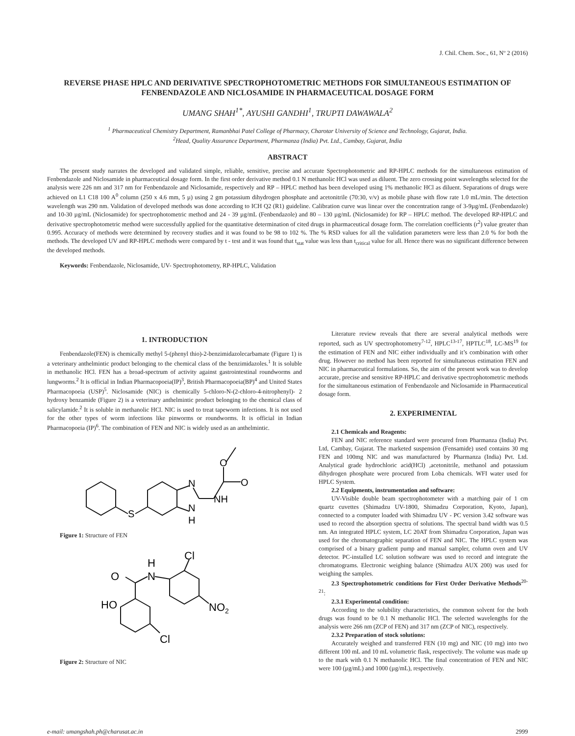J. Chil. Chem. Soc., 61, Nº 2 (2016)
REVERSE PHASE HPLC AND DERIVATIVE SPECTROPHOTOMETRIC METHODS FOR SIMULTANEOUS ESTIMATION OF FENBENDAZOLE AND NICLOSAMIDE IN PHARMACEUTICAL DOSAGE FORM
UMANG SHAH<sup>1*</sup>, AYUSHI GANDHI<sup>1</sup>, TRUPTI DAWAWALA<sup>2</sup>
<sup>1</sup> Pharmaceutical Chemistry Department, Ramanbhai Patel College of Pharmacy, Charotar University of Science and Technology, Gujarat, India.
<sup>2</sup> Head, Quality Assurance Department, Pharmanza (India) Pvt. Ltd., Cambay, Gujarat, India
ABSTRACT
The present study narrates the developed and validated simple, reliable, sensitive, precise and accurate Spectrophotometric and RP-HPLC methods for the simultaneous estimation of Fenbendazole and Niclosamide in pharmaceutical dosage form. In the first order derivative method 0.1 N methanolic HCl was used as diluent. The zero crossing point wavelengths selected for the analysis were 226 nm and 317 nm for Fenbendazole and Niclosamide, respectively and RP – HPLC method has been developed using 1% methanolic HCl as diluent. Separations of drugs were achieved on L1 C18 100 A<sup>0</sup> column (250 x 4.6 mm, 5 µ) using 2 gm potassium dihydrogen phosphate and acetonitrile (70:30, v/v) as mobile phase with flow rate 1.0 mL/min. The detection wavelength was 290 nm. Validation of developed methods was done according to ICH Q2 (R1) guideline. Calibration curve was linear over the concentration range of 3-9µg/mL (Fenbendazole) and 10-30 µg/mL (Niclosamide) for spectrophotometric method and 24 - 39 µg/mL (Fenbendazole) and 80 – 130 µg/mL (Niclosamide) for RP – HPLC method. The developed RP-HPLC and derivative spectrophotometric method were successfully applied for the quantitative determination of cited drugs in pharmaceutical dosage form. The correlation coefficients (r<sup>2</sup>) value greater than 0.995. Accuracy of methods were determined by recovery studies and it was found to be 98 to 102 %. The % RSD values for all the validation parameters were less than 2.0 % for both the methods. The developed UV and RP-HPLC methods were compared by t - test and it was found that t<sub>stat</sub> value was less than t<sub>critical</sub> value for all. Hence there was no significant difference between the developed methods.
Keywords: Fenbendazole, Niclosamide, UV- Spectrophotometry, RP-HPLC, Validation
1. INTRODUCTION
Fenbendazole(FEN) is chemically methyl 5-(phenyl thio)-2-benzimidazolecarbamate (Figure 1) is a veterinary anthelmintic product belonging to the chemical class of the benzimidazoles.<sup>1</sup> It is soluble in methanolic HCl. FEN has a broad-spectrum of activity against gastrointestinal roundworms and lungworms.<sup>2</sup> It is official in Indian Pharmacopoeia(IP)<sup>3</sup>, British Pharmacopoeia(BP)<sup>4</sup> and United States Pharmacopoeia (USP)<sup>5</sup>. Niclosamide (NIC) is chemically 5-chloro-N-(2-chloro-4-nitrophenyl)- 2 hydroxy benzamide (Figure 2) is a veterinary anthelmintic product belonging to the chemical class of salicylamide.<sup>2</sup> It is soluble in methanolic HCl. NIC is used to treat tapeworm infections. It is not used for the other types of worm infections like pinworms or roundworms. It is official in Indian Pharmacopoeia (IP)<sup>6</sup>. The combination of FEN and NIC is widely used as an anthelmintic.
S
N
N
H
NH
O
O
Figure 1: Structure of FEN
O
N
H
Cl
HO
NO2
Cl
Figure 2: Structure of NIC
Literature review reveals that there are several analytical methods were reported, such as UV spectrophotometry<sup>7-12</sup>, HPLC<sup>13-17</sup>, HPTLC<sup>18</sup>, LC-MS<sup>19</sup> for the estimation of FEN and NIC either individually and it’s combination with other drug. However no method has been reported for simultaneous estimation FEN and NIC in pharmaceutical formulations. So, the aim of the present work was to develop accurate, precise and sensitive RP-HPLC and derivative spectrophotometric methods for the simultaneous estimation of Fenbendazole and Niclosamide in Pharmaceutical dosage form.
2. EXPERIMENTAL
2.1 Chemicals and Reagents:
FEN and NIC reference standard were procured from Pharmanza (India) Pvt. Ltd, Cambay, Gujarat. The marketed suspension (Fensamide) used contains 30 mg FEN and 100mg NIC and was manufactured by Pharmanza (India) Pvt. Ltd. Analytical grade hydrochloric acid(HCl) ,acetonitrile, methanol and potassium dihydrogen phosphate were procured from Loba chemicals. WFI water used for HPLC System.
2.2 Equipments, instrumentation and software:
UV-Visible double beam spectrophotometer with a matching pair of 1 cm quartz cuvettes (Shimadzu UV-1800, Shimadzu Corporation, Kyoto, Japan), connected to a computer loaded with Shimadzu UV - PC version 3.42 software was used to record the absorption spectra of solutions. The spectral band width was 0.5 nm. An integrated HPLC system, LC 20AT from Shimadzu Corporation, Japan was used for the chromatographic separation of FEN and NIC. The HPLC system was comprised of a binary gradient pump and manual sampler, column oven and UV detector. PC-installed LC solution software was used to record and integrate the chromatograms. Electronic weighing balance (Shimadzu AUX 200) was used for weighing the samples.
2.3 Spectrophotometric conditions for First Order Derivative Methods<sup>20-21</sup>:
2.3.1 Experimental condition:
According to the solubility characteristics, the common solvent for the both drugs was found to be 0.1 N methanolic HCl. The selected wavelengths for the analysis were 266 nm (ZCP of FEN) and 317 nm (ZCP of NIC), respectively.
2.3.2 Preparation of stock solutions:
Accurately weighed and transferred FEN (10 mg) and NIC (10 mg) into two different 100 mL and 10 mL volumetric flask, respectively. The volume was made up to the mark with 0.1 N methanolic HCl. The final concentration of FEN and NIC were 100 (µg/mL) and 1000 (µg/mL), respectively.
e-mail: umangshah.ph@charusat.ac.in 2999